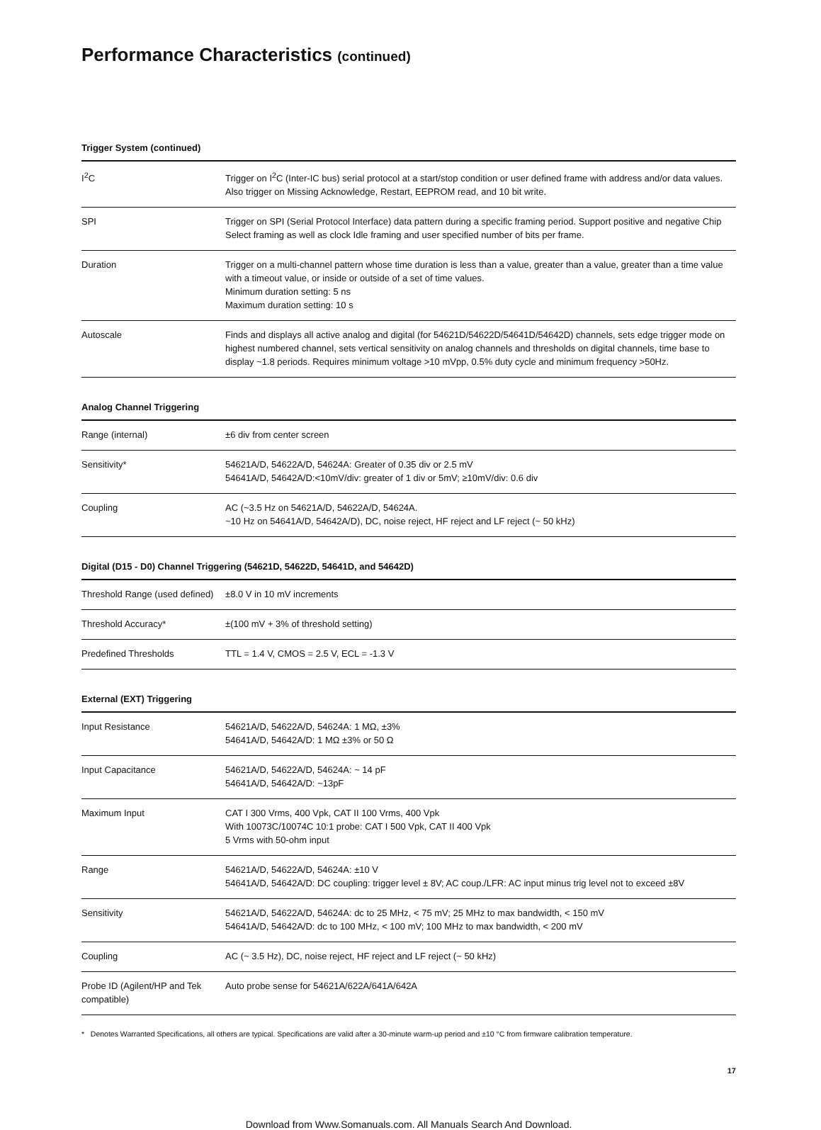Performance Characteristics (continued)
Trigger System (continued)
| I<sup>2</sup>C | Trigger on I<sup>2</sup>C (Inter-IC bus) serial protocol at a start/stop condition or user defined frame with address and/or data values. Also trigger on Missing Acknowledge, Restart, EEPROM read, and 10 bit write. |
| SPI | Trigger on SPI (Serial Protocol Interface) data pattern during a specific framing period. Support positive and negative Chip Select framing as well as clock Idle framing and user specified number of bits per frame. |
| Duration | Trigger on a multi-channel pattern whose time duration is less than a value, greater than a value, greater than a time value with a timeout value, or inside or outside of a set of time values. Minimum duration setting: 5 ns Maximum duration setting: 10 s |
| Autoscale | Finds and displays all active analog and digital (for 54621D/54622D/54641D/54642D) channels, sets edge trigger mode on highest numbered channel, sets vertical sensitivity on analog channels and thresholds on digital channels, time base to display ~1.8 periods. Requires minimum voltage >10 mVpp, 0.5% duty cycle and minimum frequency >50Hz. |
Analog Channel Triggering
| Range (internal) | ±6 div from center screen |
| Sensitivity* | 54621A/D, 54622A/D, 54624A: Greater of 0.35 div or 2.5 mV 54641A/D, 54642A/D:<10mV/div: greater of 1 div or 5mV; ≥10mV/div: 0.6 div |
| Coupling | AC (~3.5 Hz on 54621A/D, 54622A/D, 54624A. ~10 Hz on 54641A/D, 54642A/D), DC, noise reject, HF reject and LF reject (~ 50 kHz) |
Digital (D15 - D0) Channel Triggering (54621D, 54622D, 54641D, and 54642D)
| Threshold Range (used defined) | ±8.0 V in 10 mV increments |
| Threshold Accuracy* | ±(100 mV + 3% of threshold setting) |
| Predefined Thresholds | TTL = 1.4 V, CMOS = 2.5 V, ECL = -1.3 V |
External (EXT) Triggering
| Input Resistance | 54621A/D, 54622A/D, 54624A: 1 MΩ, ±3% 54641A/D, 54642A/D: 1 MΩ ±3% or 50 Ω |
| Input Capacitance | 54621A/D, 54622A/D, 54624A: ~ 14 pF 54641A/D, 54642A/D: ~13pF |
| Maximum Input | CAT I 300 Vrms, 400 Vpk, CAT II 100 Vrms, 400 Vpk With 10073C/10074C 10:1 probe: CAT I 500 Vpk, CAT II 400 Vpk 5 Vrms with 50-ohm input |
| Range | 54621A/D, 54622A/D, 54624A: ±10 V 54641A/D, 54642A/D: DC coupling: trigger level ± 8V; AC coup./LFR: AC input minus trig level not to exceed ±8V |
| Sensitivity | 54621A/D, 54622A/D, 54624A: dc to 25 MHz, < 75 mV; 25 MHz to max bandwidth, < 150 mV 54641A/D, 54642A/D: dc to 100 MHz, < 100 mV; 100 MHz to max bandwidth, < 200 mV |
| Coupling | AC (~ 3.5 Hz), DC, noise reject, HF reject and LF reject (~ 50 kHz) |
| Probe ID (Agilent/HP and Tek compatible) | Auto probe sense for 54621A/622A/641A/642A |
* Denotes Warranted Specifications, all others are typical. Specifications are valid after a 30-minute warm-up period and ±10 °C from firmware calibration temperature.
17
Download from Www.Somanuals.com. All Manuals Search And Download.